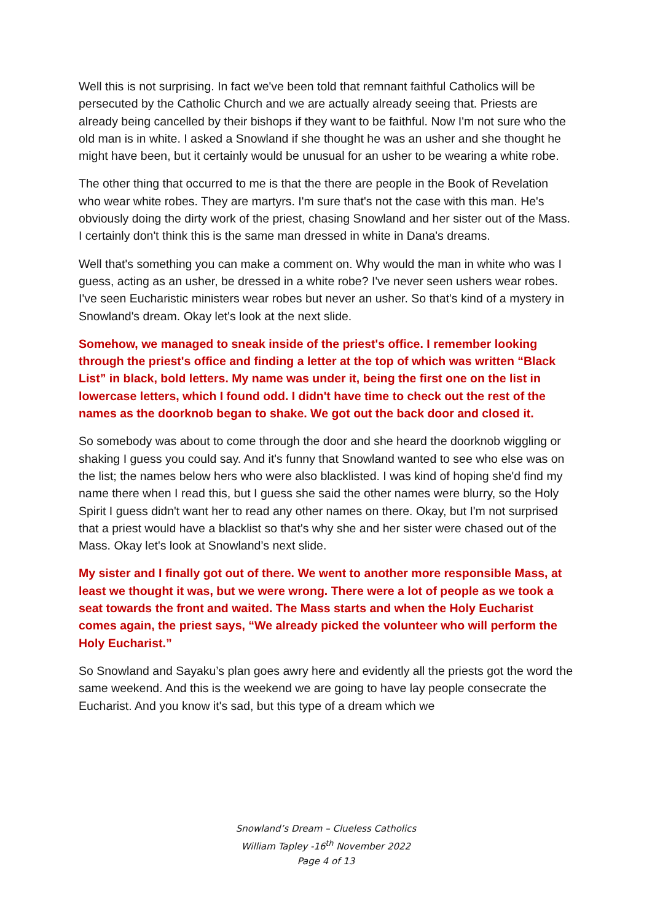Well this is not surprising. In fact we've been told that remnant faithful Catholics will be persecuted by the Catholic Church and we are actually already seeing that. Priests are already being cancelled by their bishops if they want to be faithful. Now I'm not sure who the old man is in white. I asked a Snowland if she thought he was an usher and she thought he might have been, but it certainly would be unusual for an usher to be wearing a white robe.
The other thing that occurred to me is that the there are people in the Book of Revelation who wear white robes. They are martyrs. I'm sure that's not the case with this man. He's obviously doing the dirty work of the priest, chasing Snowland and her sister out of the Mass. I certainly don't think this is the same man dressed in white in Dana's dreams.
Well that's something you can make a comment on. Why would the man in white who was I guess, acting as an usher, be dressed in a white robe? I've never seen ushers wear robes. I've seen Eucharistic ministers wear robes but never an usher. So that's kind of a mystery in Snowland's dream. Okay let's look at the next slide.
Somehow, we managed to sneak inside of the priest's office. I remember looking through the priest's office and finding a letter at the top of which was written “Black List” in black, bold letters. My name was under it, being the first one on the list in lowercase letters, which I found odd. I didn't have time to check out the rest of the names as the doorknob began to shake. We got out the back door and closed it.
So somebody was about to come through the door and she heard the doorknob wiggling or shaking I guess you could say. And it's funny that Snowland wanted to see who else was on the list; the names below hers who were also blacklisted. I was kind of hoping she'd find my name there when I read this, but I guess she said the other names were blurry, so the Holy Spirit I guess didn't want her to read any other names on there. Okay, but I'm not surprised that a priest would have a blacklist so that's why she and her sister were chased out of the Mass. Okay let's look at Snowland’s next slide.
My sister and I finally got out of there. We went to another more responsible Mass, at least we thought it was, but we were wrong. There were a lot of people as we took a seat towards the front and waited. The Mass starts and when the Holy Eucharist comes again, the priest says, “We already picked the volunteer who will perform the Holy Eucharist.”
So Snowland and Sayaku’s plan goes awry here and evidently all the priests got the word the same weekend. And this is the weekend we are going to have lay people consecrate the Eucharist. And you know it's sad, but this type of a dream which we
Snowland’s Dream – Clueless Catholics
William Tapley -16<sup>th</sup> November 2022
Page 4 of 13